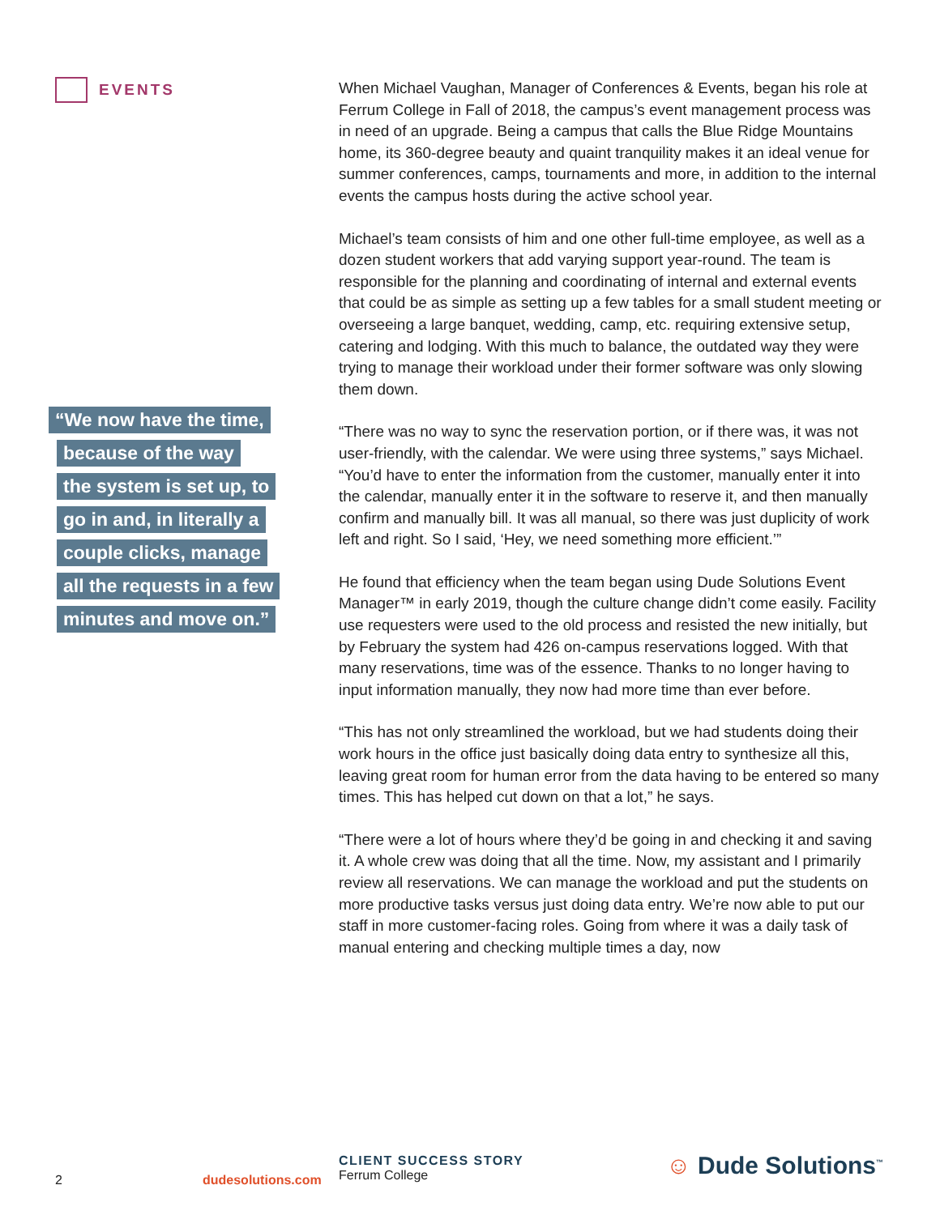EVENTS
“We now have the time,
because of the way
the system is set up, to
go in and, in literally a
couple clicks, manage
all the requests in a few
minutes and move on.”
When Michael Vaughan, Manager of Conferences & Events, began his role at Ferrum College in Fall of 2018, the campus’s event management process was in need of an upgrade. Being a campus that calls the Blue Ridge Mountains home, its 360-degree beauty and quaint tranquility makes it an ideal venue for summer conferences, camps, tournaments and more, in addition to the internal events the campus hosts during the active school year.
Michael’s team consists of him and one other full-time employee, as well as a dozen student workers that add varying support year-round. The team is responsible for the planning and coordinating of internal and external events that could be as simple as setting up a few tables for a small student meeting or overseeing a large banquet, wedding, camp, etc. requiring extensive setup, catering and lodging. With this much to balance, the outdated way they were trying to manage their workload under their former software was only slowing them down.
“There was no way to sync the reservation portion, or if there was, it was not user-friendly, with the calendar. We were using three systems,” says Michael. “You’d have to enter the information from the customer, manually enter it into the calendar, manually enter it in the software to reserve it, and then manually confirm and manually bill. It was all manual, so there was just duplicity of work left and right. So I said, ‘Hey, we need something more efficient.’”
He found that efficiency when the team began using Dude Solutions Event Manager™ in early 2019, though the culture change didn’t come easily. Facility use requesters were used to the old process and resisted the new initially, but by February the system had 426 on-campus reservations logged. With that many reservations, time was of the essence. Thanks to no longer having to input information manually, they now had more time than ever before.
“This has not only streamlined the workload, but we had students doing their work hours in the office just basically doing data entry to synthesize all this, leaving great room for human error from the data having to be entered so many times. This has helped cut down on that a lot,” he says.
“There were a lot of hours where they’d be going in and checking it and saving it. A whole crew was doing that all the time. Now, my assistant and I primarily review all reservations. We can manage the workload and put the students on more productive tasks versus just doing data entry. We’re now able to put our staff in more customer-facing roles. Going from where it was a daily task of manual entering and checking multiple times a day, now
2 dudesolutions.com
CLIENT SUCCESS STORY
Ferrum College
☺ Dude Solutions<sup>™</sup>